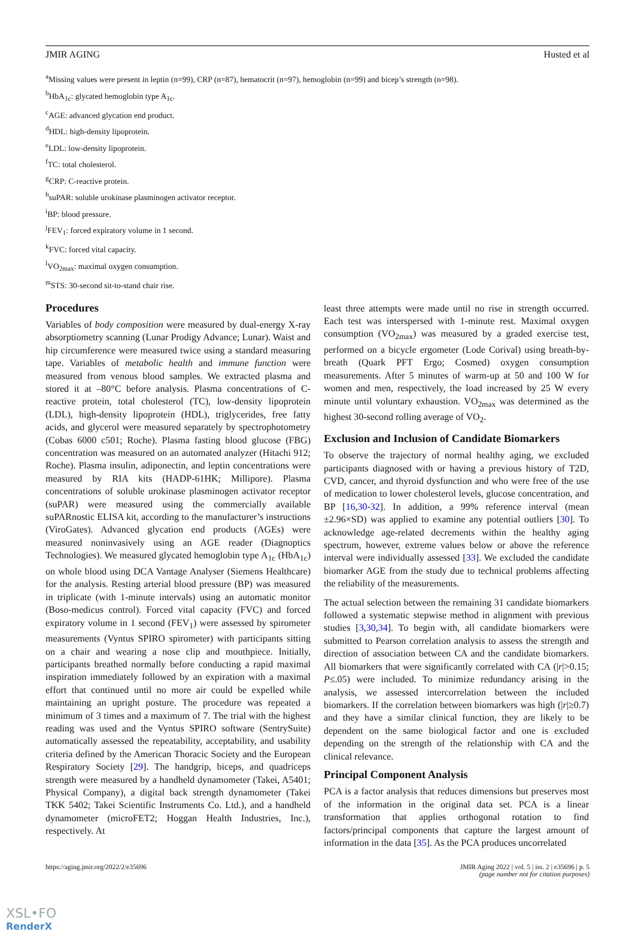JMIR AGING Husted et al
<sup>a</sup> Missing values were present in leptin (n=99), CRP (n=87), hematocrit (n=97), hemoglobin (n=99) and bicep’s strength (n=98).
<sup>b</sup> HbA<sub>1c</sub>: glycated hemoglobin type A<sub>1c</sub>.
<sup>c</sup> AGE: advanced glycation end product.
<sup>d</sup> HDL: high-density lipoprotein.
<sup>e</sup> LDL: low-density lipoprotein.
<sup>f</sup> TC: total cholesterol.
<sup>g</sup> CRP: C-reactive protein.
<sup>h</sup> suPAR: soluble urokinase plasminogen activator receptor.
<sup>i</sup> BP: blood pressure.
<sup>j</sup> FEV<sub>1</sub>: forced expiratory volume in 1 second.
<sup>k</sup> FVC: forced vital capacity.
<sup>l</sup> VO<sub>2max</sub>: maximal oxygen consumption.
<sup>m</sup> STS: 30-second sit-to-stand chair rise.
Procedures
Variables of body composition were measured by dual-energy X-ray absorptiometry scanning (Lunar Prodigy Advance; Lunar). Waist and hip circumference were measured twice using a standard measuring tape. Variables of metabolic health and immune function were measured from venous blood samples. We extracted plasma and stored it at –80°C before analysis. Plasma concentrations of C-reactive protein, total cholesterol (TC), low-density lipoprotein (LDL), high-density lipoprotein (HDL), triglycerides, free fatty acids, and glycerol were measured separately by spectrophotometry (Cobas 6000 c501; Roche). Plasma fasting blood glucose (FBG) concentration was measured on an automated analyzer (Hitachi 912; Roche). Plasma insulin, adiponectin, and leptin concentrations were measured by RIA kits (HADP-61HK; Millipore). Plasma concentrations of soluble urokinase plasminogen activator receptor (suPAR) were measured using the commercially available suPARnostic ELISA kit, according to the manufacturer’s instructions (ViroGates). Advanced glycation end products (AGEs) were measured noninvasively using an AGE reader (Diagnoptics Technologies). We measured glycated hemoglobin type A<sub>1c</sub> (HbA<sub>1c</sub>) on whole blood using DCA Vantage Analyser (Siemens Healthcare) for the analysis. Resting arterial blood pressure (BP) was measured in triplicate (with 1-minute intervals) using an automatic monitor (Boso-medicus control). Forced vital capacity (FVC) and forced expiratory volume in 1 second (FEV<sub>1</sub>) were assessed by spirometer measurements (Vyntus SPIRO spirometer) with participants sitting on a chair and wearing a nose clip and mouthpiece. Initially, participants breathed normally before conducting a rapid maximal inspiration immediately followed by an expiration with a maximal effort that continued until no more air could be expelled while maintaining an upright posture. The procedure was repeated a minimum of 3 times and a maximum of 7. The trial with the highest reading was used and the Vyntus SPIRO software (SentrySuite) automatically assessed the repeatability, acceptability, and usability criteria defined by the American Thoracic Society and the European Respiratory Society [29]. The handgrip, biceps, and quadriceps strength were measured by a handheld dynamometer (Takei, A5401; Physical Company), a digital back strength dynamometer (Takei TKK 5402; Takei Scientific Instruments Co. Ltd.), and a handheld dynamometer (microFET2; Hoggan Health Industries, Inc.), respectively. At
least three attempts were made until no rise in strength occurred. Each test was interspersed with 1-minute rest. Maximal oxygen consumption (VO<sub>2max</sub>) was measured by a graded exercise test, performed on a bicycle ergometer (Lode Corival) using breath-by-breath (Quark PFT Ergo; Cosmed) oxygen consumption measurements. After 5 minutes of warm-up at 50 and 100 W for women and men, respectively, the load increased by 25 W every minute until voluntary exhaustion. VO<sub>2max</sub> was determined as the highest 30-second rolling average of VO<sub>2</sub>.
Exclusion and Inclusion of Candidate Biomarkers
To observe the trajectory of normal healthy aging, we excluded participants diagnosed with or having a previous history of T2D, CVD, cancer, and thyroid dysfunction and who were free of the use of medication to lower cholesterol levels, glucose concentration, and BP [16,30-32]. In addition, a 99% reference interval (mean ±2.96×SD) was applied to examine any potential outliers [30]. To acknowledge age-related decrements within the healthy aging spectrum, however, extreme values below or above the reference interval were individually assessed [33]. We excluded the candidate biomarker AGE from the study due to technical problems affecting the reliability of the measurements.
The actual selection between the remaining 31 candidate biomarkers followed a systematic stepwise method in alignment with previous studies [3,30,34]. To begin with, all candidate biomarkers were submitted to Pearson correlation analysis to assess the strength and direction of association between CA and the candidate biomarkers. All biomarkers that were significantly correlated with CA (|r|>0.15; P≤.05) were included. To minimize redundancy arising in the analysis, we assessed intercorrelation between the included biomarkers. If the correlation between biomarkers was high (|r|≥0.7) and they have a similar clinical function, they are likely to be dependent on the same biological factor and one is excluded depending on the strength of the relationship with CA and the clinical relevance.
Principal Component Analysis
PCA is a factor analysis that reduces dimensions but preserves most of the information in the original data set. PCA is a linear transformation that applies orthogonal rotation to find factors/principal components that capture the largest amount of information in the data [35]. As the PCA produces uncorrelated
https://aging.jmir.org/2022/2/e35696 JMIR Aging 2022 | vol. 5 | iss. 2 | e35696 | p. 5
(page number not for citation purposes)
XSL•FO
RenderX